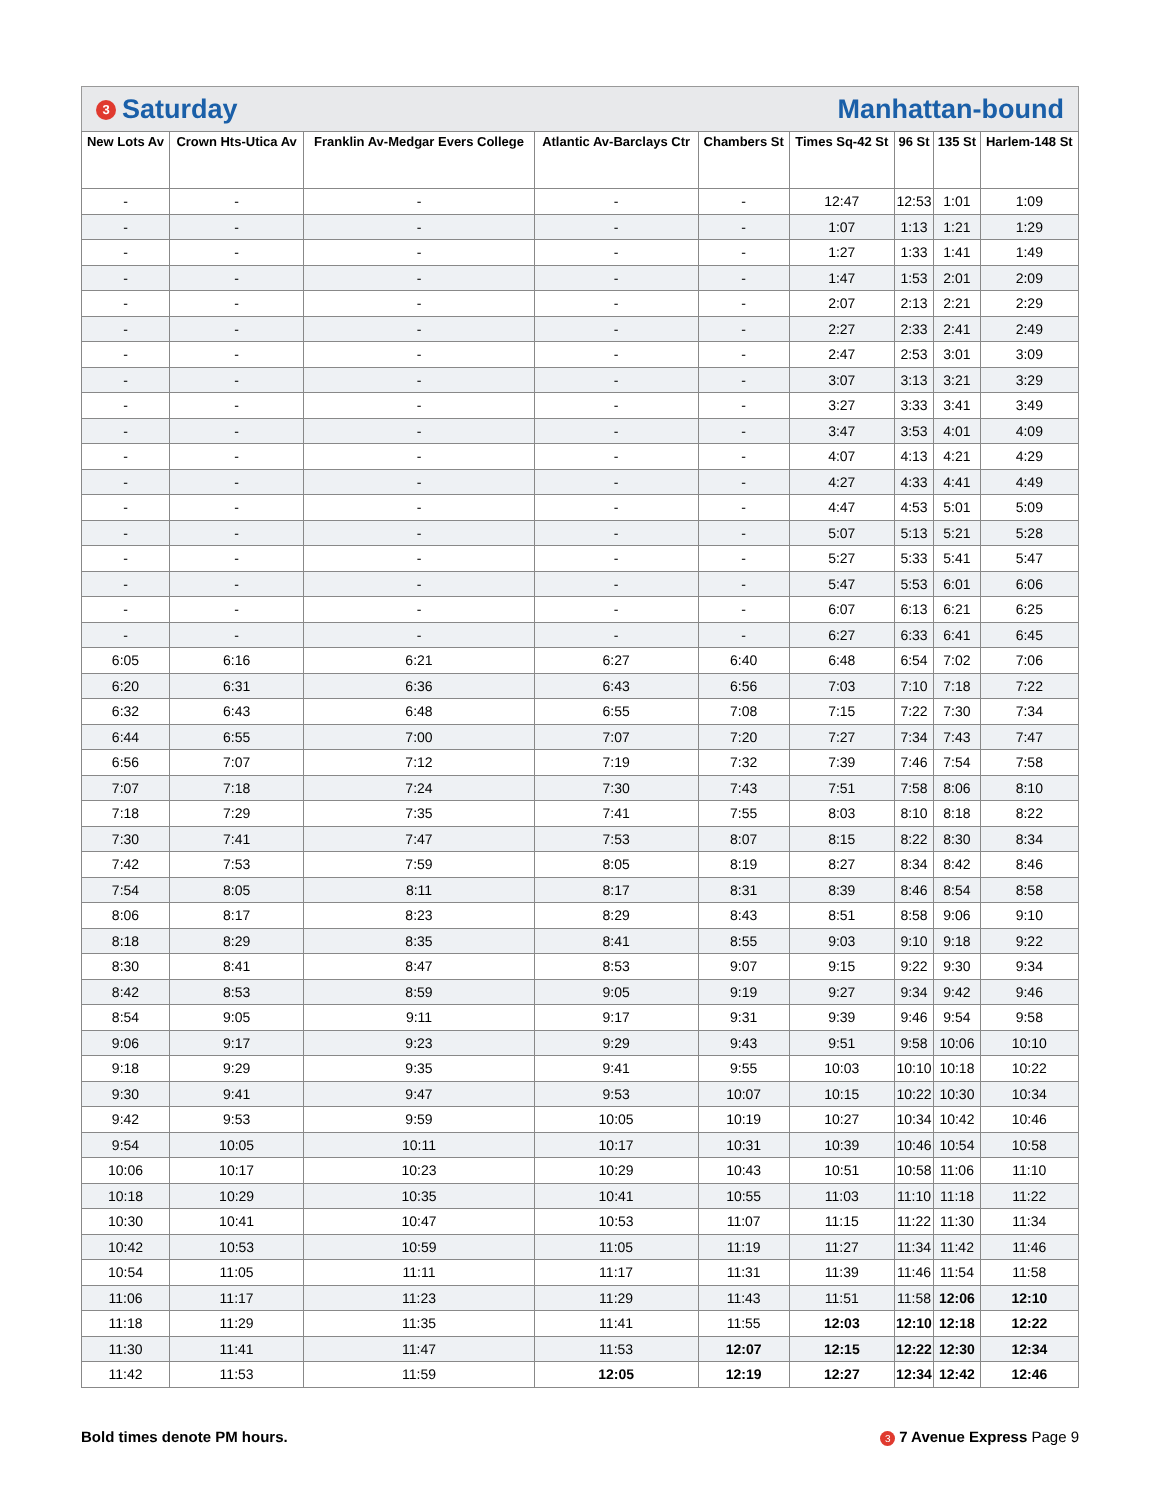3 Saturday Manhattan-bound
| New Lots Av | Crown Hts-Utica Av | Franklin Av-Medgar Evers College | Atlantic Av-Barclays Ctr | Chambers St | Times Sq-42 St | 96 St | 135 St | Harlem-148 St |
| --- | --- | --- | --- | --- | --- | --- | --- | --- |
| - | - | - | - | - | 12:47 | 12:53 | 1:01 | 1:09 |
| - | - | - | - | - | 1:07 | 1:13 | 1:21 | 1:29 |
| - | - | - | - | - | 1:27 | 1:33 | 1:41 | 1:49 |
| - | - | - | - | - | 1:47 | 1:53 | 2:01 | 2:09 |
| - | - | - | - | - | 2:07 | 2:13 | 2:21 | 2:29 |
| - | - | - | - | - | 2:27 | 2:33 | 2:41 | 2:49 |
| - | - | - | - | - | 2:47 | 2:53 | 3:01 | 3:09 |
| - | - | - | - | - | 3:07 | 3:13 | 3:21 | 3:29 |
| - | - | - | - | - | 3:27 | 3:33 | 3:41 | 3:49 |
| - | - | - | - | - | 3:47 | 3:53 | 4:01 | 4:09 |
| - | - | - | - | - | 4:07 | 4:13 | 4:21 | 4:29 |
| - | - | - | - | - | 4:27 | 4:33 | 4:41 | 4:49 |
| - | - | - | - | - | 4:47 | 4:53 | 5:01 | 5:09 |
| - | - | - | - | - | 5:07 | 5:13 | 5:21 | 5:28 |
| - | - | - | - | - | 5:27 | 5:33 | 5:41 | 5:47 |
| - | - | - | - | - | 5:47 | 5:53 | 6:01 | 6:06 |
| - | - | - | - | - | 6:07 | 6:13 | 6:21 | 6:25 |
| - | - | - | - | - | 6:27 | 6:33 | 6:41 | 6:45 |
| 6:05 | 6:16 | 6:21 | 6:27 | 6:40 | 6:48 | 6:54 | 7:02 | 7:06 |
| 6:20 | 6:31 | 6:36 | 6:43 | 6:56 | 7:03 | 7:10 | 7:18 | 7:22 |
| 6:32 | 6:43 | 6:48 | 6:55 | 7:08 | 7:15 | 7:22 | 7:30 | 7:34 |
| 6:44 | 6:55 | 7:00 | 7:07 | 7:20 | 7:27 | 7:34 | 7:43 | 7:47 |
| 6:56 | 7:07 | 7:12 | 7:19 | 7:32 | 7:39 | 7:46 | 7:54 | 7:58 |
| 7:07 | 7:18 | 7:24 | 7:30 | 7:43 | 7:51 | 7:58 | 8:06 | 8:10 |
| 7:18 | 7:29 | 7:35 | 7:41 | 7:55 | 8:03 | 8:10 | 8:18 | 8:22 |
| 7:30 | 7:41 | 7:47 | 7:53 | 8:07 | 8:15 | 8:22 | 8:30 | 8:34 |
| 7:42 | 7:53 | 7:59 | 8:05 | 8:19 | 8:27 | 8:34 | 8:42 | 8:46 |
| 7:54 | 8:05 | 8:11 | 8:17 | 8:31 | 8:39 | 8:46 | 8:54 | 8:58 |
| 8:06 | 8:17 | 8:23 | 8:29 | 8:43 | 8:51 | 8:58 | 9:06 | 9:10 |
| 8:18 | 8:29 | 8:35 | 8:41 | 8:55 | 9:03 | 9:10 | 9:18 | 9:22 |
| 8:30 | 8:41 | 8:47 | 8:53 | 9:07 | 9:15 | 9:22 | 9:30 | 9:34 |
| 8:42 | 8:53 | 8:59 | 9:05 | 9:19 | 9:27 | 9:34 | 9:42 | 9:46 |
| 8:54 | 9:05 | 9:11 | 9:17 | 9:31 | 9:39 | 9:46 | 9:54 | 9:58 |
| 9:06 | 9:17 | 9:23 | 9:29 | 9:43 | 9:51 | 9:58 | 10:06 | 10:10 |
| 9:18 | 9:29 | 9:35 | 9:41 | 9:55 | 10:03 | 10:10 | 10:18 | 10:22 |
| 9:30 | 9:41 | 9:47 | 9:53 | 10:07 | 10:15 | 10:22 | 10:30 | 10:34 |
| 9:42 | 9:53 | 9:59 | 10:05 | 10:19 | 10:27 | 10:34 | 10:42 | 10:46 |
| 9:54 | 10:05 | 10:11 | 10:17 | 10:31 | 10:39 | 10:46 | 10:54 | 10:58 |
| 10:06 | 10:17 | 10:23 | 10:29 | 10:43 | 10:51 | 10:58 | 11:06 | 11:10 |
| 10:18 | 10:29 | 10:35 | 10:41 | 10:55 | 11:03 | 11:10 | 11:18 | 11:22 |
| 10:30 | 10:41 | 10:47 | 10:53 | 11:07 | 11:15 | 11:22 | 11:30 | 11:34 |
| 10:42 | 10:53 | 10:59 | 11:05 | 11:19 | 11:27 | 11:34 | 11:42 | 11:46 |
| 10:54 | 11:05 | 11:11 | 11:17 | 11:31 | 11:39 | 11:46 | 11:54 | 11:58 |
| 11:06 | 11:17 | 11:23 | 11:29 | 11:43 | 11:51 | 11:58 | 12:06 | 12:10 |
| 11:18 | 11:29 | 11:35 | 11:41 | 11:55 | 12:03 | 12:10 | 12:18 | 12:22 |
| 11:30 | 11:41 | 11:47 | 11:53 | 12:07 | 12:15 | 12:22 | 12:30 | 12:34 |
| 11:42 | 11:53 | 11:59 | 12:05 | 12:19 | 12:27 | 12:34 | 12:42 | 12:46 |
Bold times denote PM hours. 3 7 Avenue Express Page 9